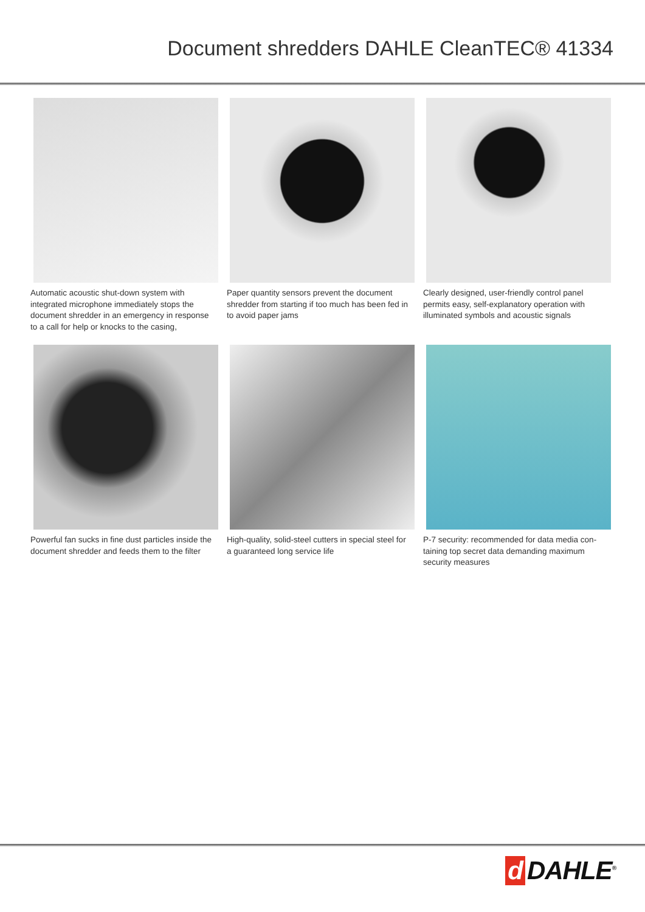Document shredders DAHLE CleanTEC® 41334
Automatic acoustic shut-down system with integrated microphone immediately stops the document shredder in an emergency in res­ponse to a call for help or knocks to the casing,
Paper quantity sensors prevent the document shredder from starting if too much has been fed in to avoid paper jams
Clearly designed, user-friendly control panel permits easy, self-explanatory operation with illuminated symbols and acoustic signals
Powerful fan sucks in fine dust particles inside the document shredder and feeds them to the filter
High-quality, solid-steel cutters in special steel for a guaranteed long service life
P-7 security: recommended for data media con­taining top secret data demanding maximum security measures
d DAHLE<sup>®</sup>